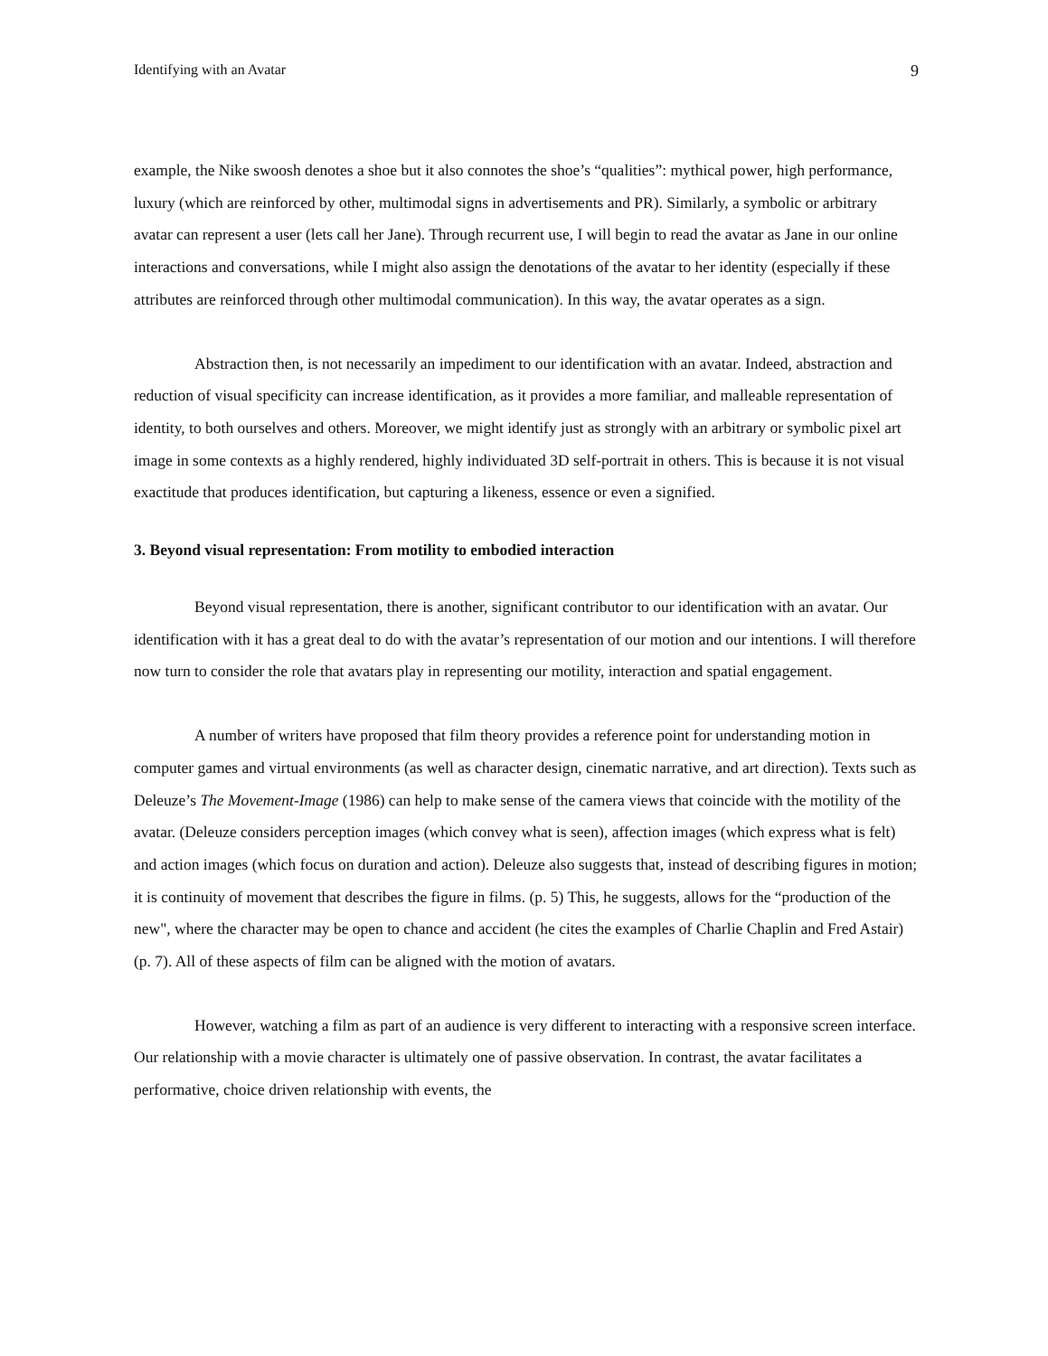Identifying with an Avatar 9
example, the Nike swoosh denotes a shoe but it also connotes the shoe’s “qualities”: mythical power, high performance, luxury (which are reinforced by other, multimodal signs in advertisements and PR). Similarly, a symbolic or arbitrary avatar can represent a user (lets call her Jane). Through recurrent use, I will begin to read the avatar as Jane in our online interactions and conversations, while I might also assign the denotations of the avatar to her identity (especially if these attributes are reinforced through other multimodal communication). In this way, the avatar operates as a sign.
Abstraction then, is not necessarily an impediment to our identification with an avatar. Indeed, abstraction and reduction of visual specificity can increase identification, as it provides a more familiar, and malleable representation of identity, to both ourselves and others. Moreover, we might identify just as strongly with an arbitrary or symbolic pixel art image in some contexts as a highly rendered, highly individuated 3D self-portrait in others. This is because it is not visual exactitude that produces identification, but capturing a likeness, essence or even a signified.
3. Beyond visual representation: From motility to embodied interaction
Beyond visual representation, there is another, significant contributor to our identification with an avatar. Our identification with it has a great deal to do with the avatar’s representation of our motion and our intentions. I will therefore now turn to consider the role that avatars play in representing our motility, interaction and spatial engagement.
A number of writers have proposed that film theory provides a reference point for understanding motion in computer games and virtual environments (as well as character design, cinematic narrative, and art direction). Texts such as Deleuze’s The Movement-Image (1986) can help to make sense of the camera views that coincide with the motility of the avatar. (Deleuze considers perception images (which convey what is seen), affection images (which express what is felt) and action images (which focus on duration and action). Deleuze also suggests that, instead of describing figures in motion; it is continuity of movement that describes the figure in films. (p. 5) This, he suggests, allows for the “production of the new", where the character may be open to chance and accident (he cites the examples of Charlie Chaplin and Fred Astair) (p. 7). All of these aspects of film can be aligned with the motion of avatars.
However, watching a film as part of an audience is very different to interacting with a responsive screen interface. Our relationship with a movie character is ultimately one of passive observation. In contrast, the avatar facilitates a performative, choice driven relationship with events, the